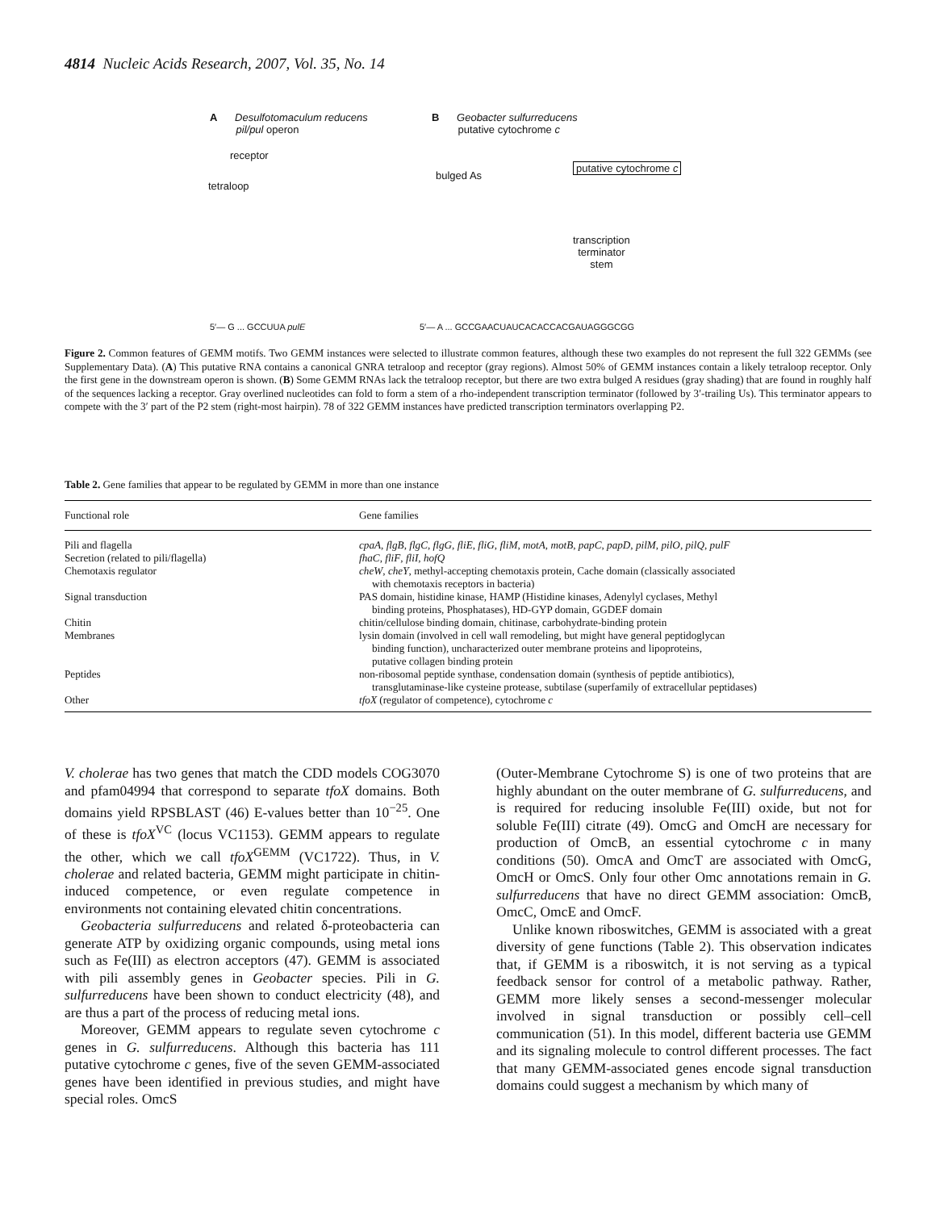4814 Nucleic Acids Research, 2007, Vol. 35, No. 14
A Desulfotomaculum reducens
pil/pul operon
B Geobacter sulfurreducens
putative cytochrome c
receptor
tetraloop
bulged As
putative cytochrome c
transcription
terminator
stem
5′— A ... GCCGAACUAUCACACCACGAUAGGGCGG
5′— G ... GCCUUA pulE
Figure 2. Common features of GEMM motifs. Two GEMM instances were selected to illustrate common features, although these two examples do not represent the full 322 GEMMs (see Supplementary Data). (A) This putative RNA contains a canonical GNRA tetraloop and receptor (gray regions). Almost 50% of GEMM instances contain a likely tetraloop receptor. Only the first gene in the downstream operon is shown. (B) Some GEMM RNAs lack the tetraloop receptor, but there are two extra bulged A residues (gray shading) that are found in roughly half of the sequences lacking a receptor. Gray overlined nucleotides can fold to form a stem of a rho-independent transcription terminator (followed by 3′-trailing Us). This terminator appears to compete with the 3′ part of the P2 stem (right-most hairpin). 78 of 322 GEMM instances have predicted transcription terminators overlapping P2.
Table 2. Gene families that appear to be regulated by GEMM in more than one instance
| Functional role | Gene families |
| --- | --- |
| Pili and flagella | cpaA , flgB , flgC , flgG , fliE , fliG , fliM , motA , motB , papC , papD , pilM , pilO , pilQ , pulF |
| Secretion (related to pili/flagella) | fhaC , fliF , fliI , hofQ |
| Chemotaxis regulator | cheW , cheY , methyl-accepting chemotaxis protein, Cache domain (classically associated with chemotaxis receptors in bacteria) |
| Signal transduction | PAS domain, histidine kinase, HAMP (Histidine kinases, Adenylyl cyclases, Methyl binding proteins, Phosphatases), HD-GYP domain, GGDEF domain |
| Chitin | chitin/cellulose binding domain, chitinase, carbohydrate-binding protein |
| Membranes | lysin domain (involved in cell wall remodeling, but might have general peptidoglycan binding function), uncharacterized outer membrane proteins and lipoproteins, putative collagen binding protein |
| Peptides | non-ribosomal peptide synthase, condensation domain (synthesis of peptide antibiotics), transglutaminase-like cysteine protease, subtilase (superfamily of extracellular peptidases) |
| Other | tfoX (regulator of competence), cytochrome c |
V. cholerae has two genes that match the CDD models COG3070 and pfam04994 that correspond to separate tfoX domains. Both domains yield RPSBLAST (46) E-values better than 10<sup>−25</sup>. One of these is tfoX<sup>VC</sup> (locus VC1153). GEMM appears to regulate the other, which we call tfoX<sup>GEMM</sup> (VC1722). Thus, in V. cholerae and related bacteria, GEMM might participate in chitin-induced competence, or even regulate competence in environments not containing elevated chitin concentrations.
Geobacteria sulfurreducens and related δ-proteobacteria can generate ATP by oxidizing organic compounds, using metal ions such as Fe(III) as electron acceptors (47). GEMM is associated with pili assembly genes in Geobacter species. Pili in G. sulfurreducens have been shown to conduct electricity (48), and are thus a part of the process of reducing metal ions.
Moreover, GEMM appears to regulate seven cytochrome c genes in G. sulfurreducens. Although this bacteria has 111 putative cytochrome c genes, five of the seven GEMM-associated genes have been identified in previous studies, and might have special roles. OmcS
(Outer-Membrane Cytochrome S) is one of two proteins that are highly abundant on the outer membrane of G. sulfurreducens, and is required for reducing insoluble Fe(III) oxide, but not for soluble Fe(III) citrate (49). OmcG and OmcH are necessary for production of OmcB, an essential cytochrome c in many conditions (50). OmcA and OmcT are associated with OmcG, OmcH or OmcS. Only four other Omc annotations remain in G. sulfurreducens that have no direct GEMM association: OmcB, OmcC, OmcE and OmcF.
Unlike known riboswitches, GEMM is associated with a great diversity of gene functions (Table 2). This observation indicates that, if GEMM is a riboswitch, it is not serving as a typical feedback sensor for control of a metabolic pathway. Rather, GEMM more likely senses a second-messenger molecular involved in signal transduction or possibly cell–cell communication (51). In this model, different bacteria use GEMM and its signaling molecule to control different processes. The fact that many GEMM-associated genes encode signal transduction domains could suggest a mechanism by which many of